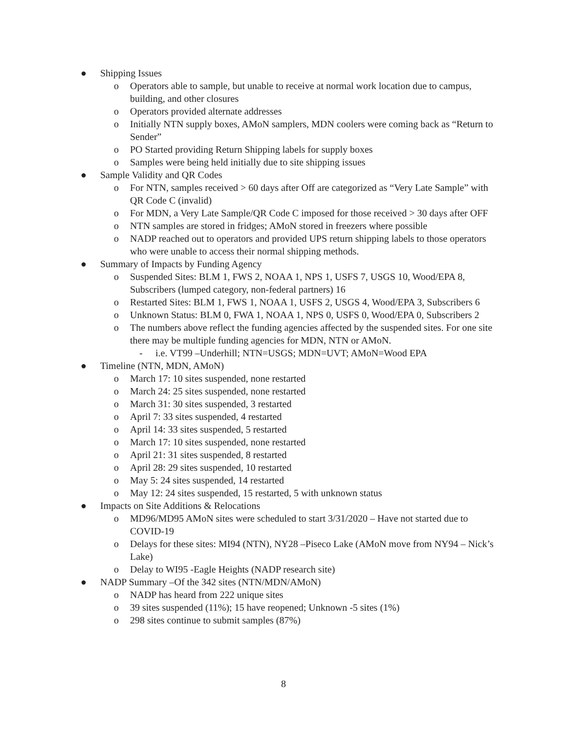● Shipping Issues
o Operators able to sample, but unable to receive at normal work location due to campus, building, and other closures
o Operators provided alternate addresses
o Initially NTN supply boxes, AMoN samplers, MDN coolers were coming back as “Return to Sender”
o PO Started providing Return Shipping labels for supply boxes
o Samples were being held initially due to site shipping issues
● Sample Validity and QR Codes
o For NTN, samples received > 60 days after Off are categorized as “Very Late Sample” with QR Code C (invalid)
o For MDN, a Very Late Sample/QR Code C imposed for those received > 30 days after OFF
o NTN samples are stored in fridges; AMoN stored in freezers where possible
o NADP reached out to operators and provided UPS return shipping labels to those operators who were unable to access their normal shipping methods.
● Summary of Impacts by Funding Agency
o Suspended Sites: BLM 1, FWS 2, NOAA 1, NPS 1, USFS 7, USGS 10, Wood/EPA 8, Subscribers (lumped category, non-federal partners) 16
o Restarted Sites: BLM 1, FWS 1, NOAA 1, USFS 2, USGS 4, Wood/EPA 3, Subscribers 6
o Unknown Status: BLM 0, FWA 1, NOAA 1, NPS 0, USFS 0, Wood/EPA 0, Subscribers 2
o The numbers above reflect the funding agencies affected by the suspended sites. For one site there may be multiple funding agencies for MDN, NTN or AMoN.
- i.e. VT99 –Underhill; NTN=USGS; MDN=UVT; AMoN=Wood EPA
● Timeline (NTN, MDN, AMoN)
o March 17: 10 sites suspended, none restarted
o March 24: 25 sites suspended, none restarted
o March 31: 30 sites suspended, 3 restarted
o April 7: 33 sites suspended, 4 restarted
o April 14: 33 sites suspended, 5 restarted
o March 17: 10 sites suspended, none restarted
o April 21: 31 sites suspended, 8 restarted
o April 28: 29 sites suspended, 10 restarted
o May 5: 24 sites suspended, 14 restarted
o May 12: 24 sites suspended, 15 restarted, 5 with unknown status
● Impacts on Site Additions & Relocations
o MD96/MD95 AMoN sites were scheduled to start 3/31/2020 – Have not started due to COVID-19
o Delays for these sites: MI94 (NTN), NY28 –Piseco Lake (AMoN move from NY94 – Nick’s Lake)
o Delay to WI95 -Eagle Heights (NADP research site)
● NADP Summary –Of the 342 sites (NTN/MDN/AMoN)
o NADP has heard from 222 unique sites
o 39 sites suspended (11%); 15 have reopened; Unknown -5 sites (1%)
o 298 sites continue to submit samples (87%)
8